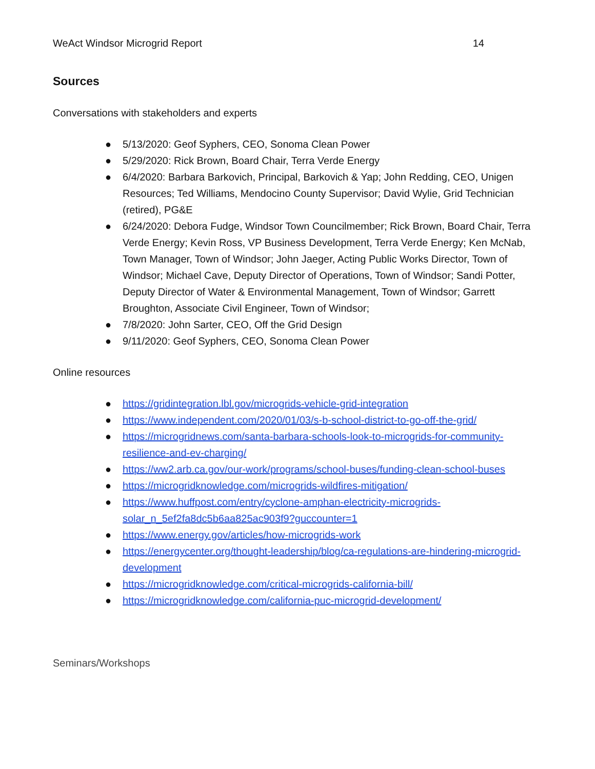WeAct Windsor Microgrid Report 14
Sources
Conversations with stakeholders and experts
● 5/13/2020: Geof Syphers, CEO, Sonoma Clean Power
● 5/29/2020: Rick Brown, Board Chair, Terra Verde Energy
● 6/4/2020: Barbara Barkovich, Principal, Barkovich & Yap; John Redding, CEO, Unigen Resources; Ted Williams, Mendocino County Supervisor; David Wylie, Grid Technician (retired), PG&E
● 6/24/2020: Debora Fudge, Windsor Town Councilmember; Rick Brown, Board Chair, Terra Verde Energy; Kevin Ross, VP Business Development, Terra Verde Energy; Ken McNab, Town Manager, Town of Windsor; John Jaeger, Acting Public Works Director, Town of Windsor; Michael Cave, Deputy Director of Operations, Town of Windsor; Sandi Potter, Deputy Director of Water & Environmental Management, Town of Windsor; Garrett Broughton, Associate Civil Engineer, Town of Windsor;
● 7/8/2020: John Sarter, CEO, Off the Grid Design
● 9/11/2020: Geof Syphers, CEO, Sonoma Clean Power
Online resources
● https://gridintegration.lbl.gov/microgrids-vehicle-grid-integration
● https://www.independent.com/2020/01/03/s-b-school-district-to-go-off-the-grid/
● https://microgridnews.com/santa-barbara-schools-look-to-microgrids-for-community-resilience-and-ev-charging/
● https://ww2.arb.ca.gov/our-work/programs/school-buses/funding-clean-school-buses
● https://microgridknowledge.com/microgrids-wildfires-mitigation/
● https://www.huffpost.com/entry/cyclone-amphan-electricity-microgrids-solar_n_5ef2fa8dc5b6aa825ac903f9?guccounter=1
● https://www.energy.gov/articles/how-microgrids-work
● https://energycenter.org/thought-leadership/blog/ca-regulations-are-hindering-microgrid-development
● https://microgridknowledge.com/critical-microgrids-california-bill/
● https://microgridknowledge.com/california-puc-microgrid-development/
Seminars/Workshops